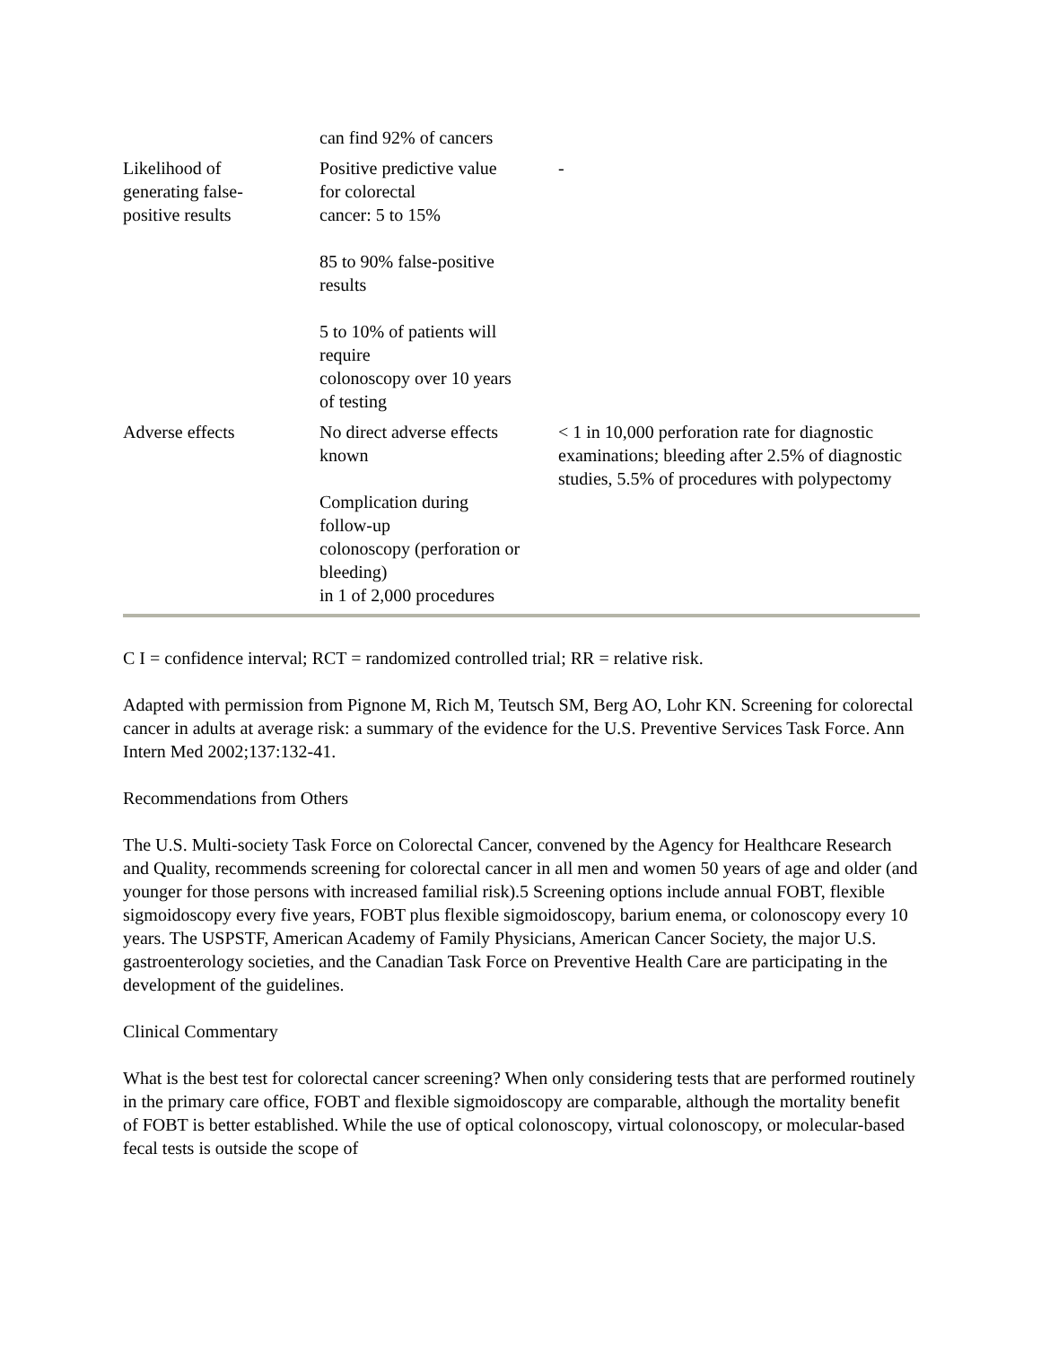| | can find 92% of cancers | |
| Likelihood of generating false- positive results | Positive predictive value for colorectal cancer: 5 to 15% 85 to 90% false-positive results 5 to 10% of patients will require colonoscopy over 10 years of testing | - |
| Adverse effects | No direct adverse effects known Complication during follow-up colonoscopy (perforation or bleeding) in 1 of 2,000 procedures | < 1 in 10,000 perforation rate for diagnostic examinations; bleeding after 2.5% of diagnostic studies, 5.5% of procedures with polypectomy |
C I = confidence interval; RCT = randomized controlled trial; RR = relative risk.
Adapted with permission from Pignone M, Rich M, Teutsch SM, Berg AO, Lohr KN. Screening for colorectal cancer in adults at average risk: a summary of the evidence for the U.S. Preventive Services Task Force. Ann Intern Med 2002;137:132-41.
Recommendations from Others
The U.S. Multi-society Task Force on Colorectal Cancer, convened by the Agency for Healthcare Research and Quality, recommends screening for colorectal cancer in all men and women 50 years of age and older (and younger for those persons with increased familial risk).5 Screening options include annual FOBT, flexible sigmoidoscopy every five years, FOBT plus flexible sigmoidoscopy, barium enema, or colonoscopy every 10 years. The USPSTF, American Academy of Family Physicians, American Cancer Society, the major U.S. gastroenterology societies, and the Canadian Task Force on Preventive Health Care are participating in the development of the guidelines.
Clinical Commentary
What is the best test for colorectal cancer screening? When only considering tests that are performed routinely in the primary care office, FOBT and flexible sigmoidoscopy are comparable, although the mortality benefit of FOBT is better established. While the use of optical colonoscopy, virtual colonoscopy, or molecular-based fecal tests is outside the scope of